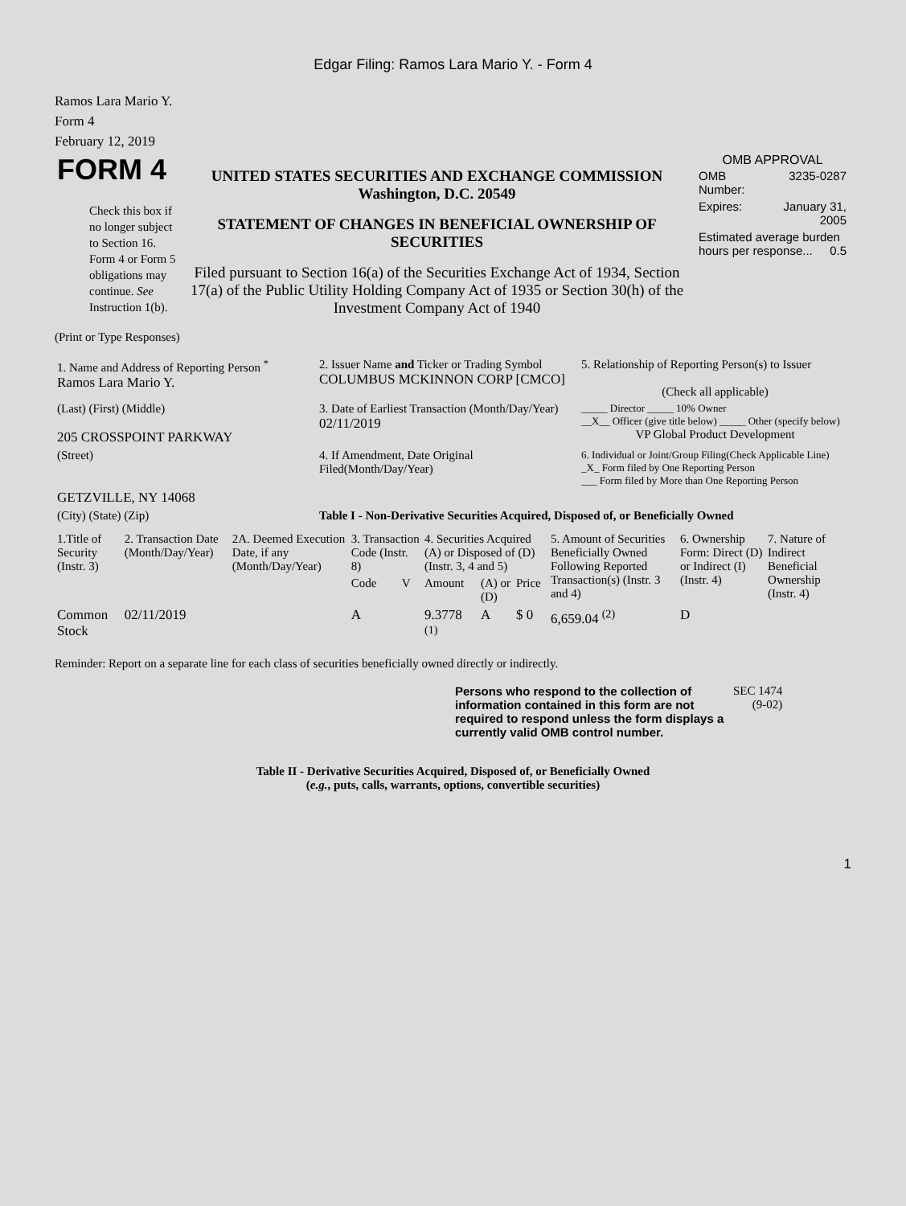Edgar Filing: Ramos Lara Mario Y. - Form 4
Ramos Lara Mario Y.
Form 4
February 12, 2019
| FORM 4 Check this box if no longer subject to Section 16. Form 4 or Form 5 obligations may continue. See Instruction 1(b). | UNITED STATES SECURITIES AND EXCHANGE COMMISSION Washington, D.C. 20549 STATEMENT OF CHANGES IN BENEFICIAL OWNERSHIP OF SECURITIES Filed pursuant to Section 16(a) of the Securities Exchange Act of 1934, Section 17(a) of the Public Utility Holding Company Act of 1935 or Section 30(h) of the Investment Company Act of 1940 | OMB APPROVAL / OMB Number: / 3235-0287 / / Expires: / January 31, 2005 / / Estimated average burden hours per response... 0.5 / / |
(Print or Type Responses)
| 1. Name and Address of Reporting Person <sup>*</sup> Ramos Lara Mario Y. | 2. Issuer Name and Ticker or Trading Symbol COLUMBUS MCKINNON CORP [CMCO] | 5. Relationship of Reporting Person(s) to Issuer (Check all applicable) |
| (Last) (First) (Middle) 205 CROSSPOINT PARKWAY | 3. Date of Earliest Transaction (Month/Day/Year) 02/11/2019 | _____ Director _____ 10% Owner __X__ Officer (give title below) _____ Other (specify below) VP Global Product Development |
| (Street) GETZVILLE, NY 14068 | 4. If Amendment, Date Original Filed(Month/Day/Year) | 6. Individual or Joint/Group Filing(Check Applicable Line) _X_ Form filed by One Reporting Person ___ Form filed by More than One Reporting Person |
| (City) (State) (Zip) | Table I - Non-Derivative Securities Acquired, Disposed of, or Beneficially Owned | |
| 1.Title of Security (Instr. 3) | 2. Transaction Date (Month/Day/Year) | 2A. Deemed Execution Date, if any (Month/Day/Year) | 3. Transaction Code (Instr. 8) | | 4. Securities Acquired (A) or Disposed of (D) (Instr. 3, 4 and 5) | | | 5. Amount of Securities Beneficially Owned Following Reported Transaction(s) (Instr. 3 and 4) | 6. Ownership Form: Direct (D) or Indirect (I) (Instr. 4) | 7. Nature of Indirect Beneficial Ownership (Instr. 4) |
| --- | --- | --- | --- | --- | --- | --- | --- | --- | --- | --- |
| | | | Code | V | Amount | (A) or (D) | Price | | | |
| Common Stock | 02/11/2019 | | A | | 9.3778 <sup>(1)</sup> | A | $ 0 | 6,659.04 <sup>(2)</sup> | D | |
Reminder: Report on a separate line for each class of securities beneficially owned directly or indirectly.
| Persons who respond to the collection of information contained in this form are not required to respond unless the form displays a currently valid OMB control number. | SEC 1474 (9-02) |
Table II - Derivative Securities Acquired, Disposed of, or Beneficially Owned
(e.g., puts, calls, warrants, options, convertible securities)
1